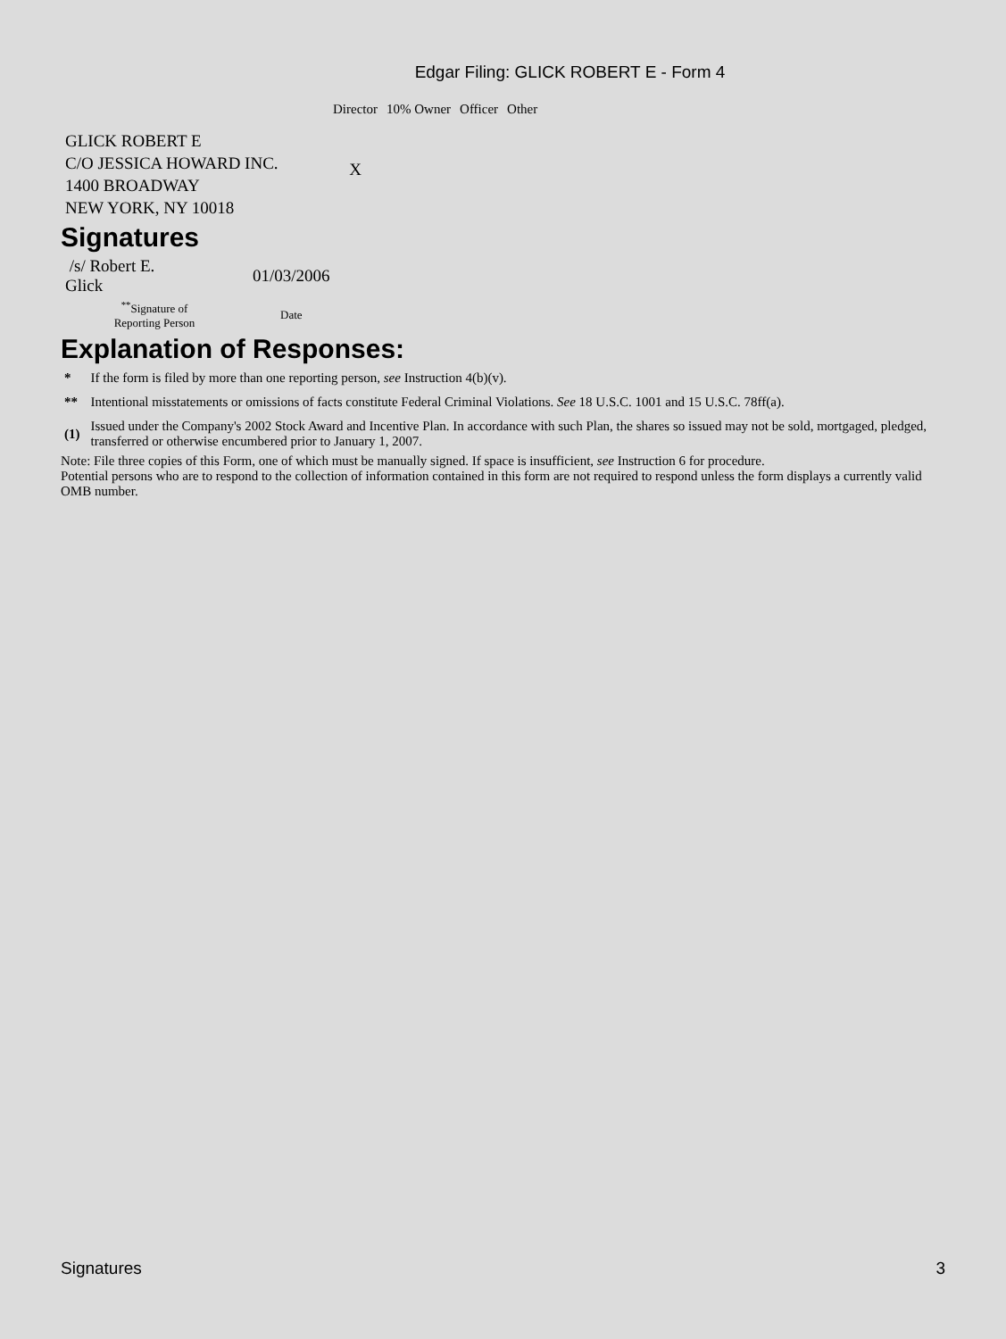Edgar Filing: GLICK ROBERT E - Form 4
| | Director | 10% Owner | Officer | Other |
| --- | --- | --- | --- | --- |
| GLICK ROBERT E C/O JESSICA HOWARD INC. 1400 BROADWAY NEW YORK, NY 10018 | X | | | |
Signatures
| /s/ Robert E. Glick | 01/03/2006 |
| <sup>**</sup> Signature of Reporting Person | Date |
Explanation of Responses:
| * | If the form is filed by more than one reporting person, see Instruction 4(b)(v). |
| ** | Intentional misstatements or omissions of facts constitute Federal Criminal Violations. See 18 U.S.C. 1001 and 15 U.S.C. 78ff(a). |
| (1) | Issued under the Company's 2002 Stock Award and Incentive Plan. In accordance with such Plan, the shares so issued may not be sold, mortgaged, pledged, transferred or otherwise encumbered prior to January 1, 2007. |
Note: File three copies of this Form, one of which must be manually signed. If space is insufficient, see Instruction 6 for procedure.
Potential persons who are to respond to the collection of information contained in this form are not required to respond unless the form displays a currently valid OMB number.
Signatures 3